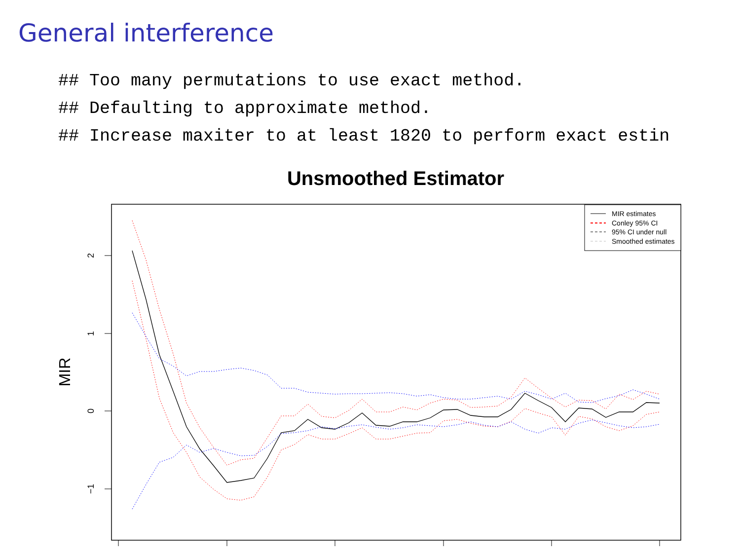General interference
## Too many permutations to use exact method.
## Defaulting to approximate method.
## Increase maxiter to at least 1820 to perform exact estin
Unsmoothed Estimator
MIR
2
1
0
−1
MIR estimates
Conley 95% CI
95% CI under null
Smoothed estimates